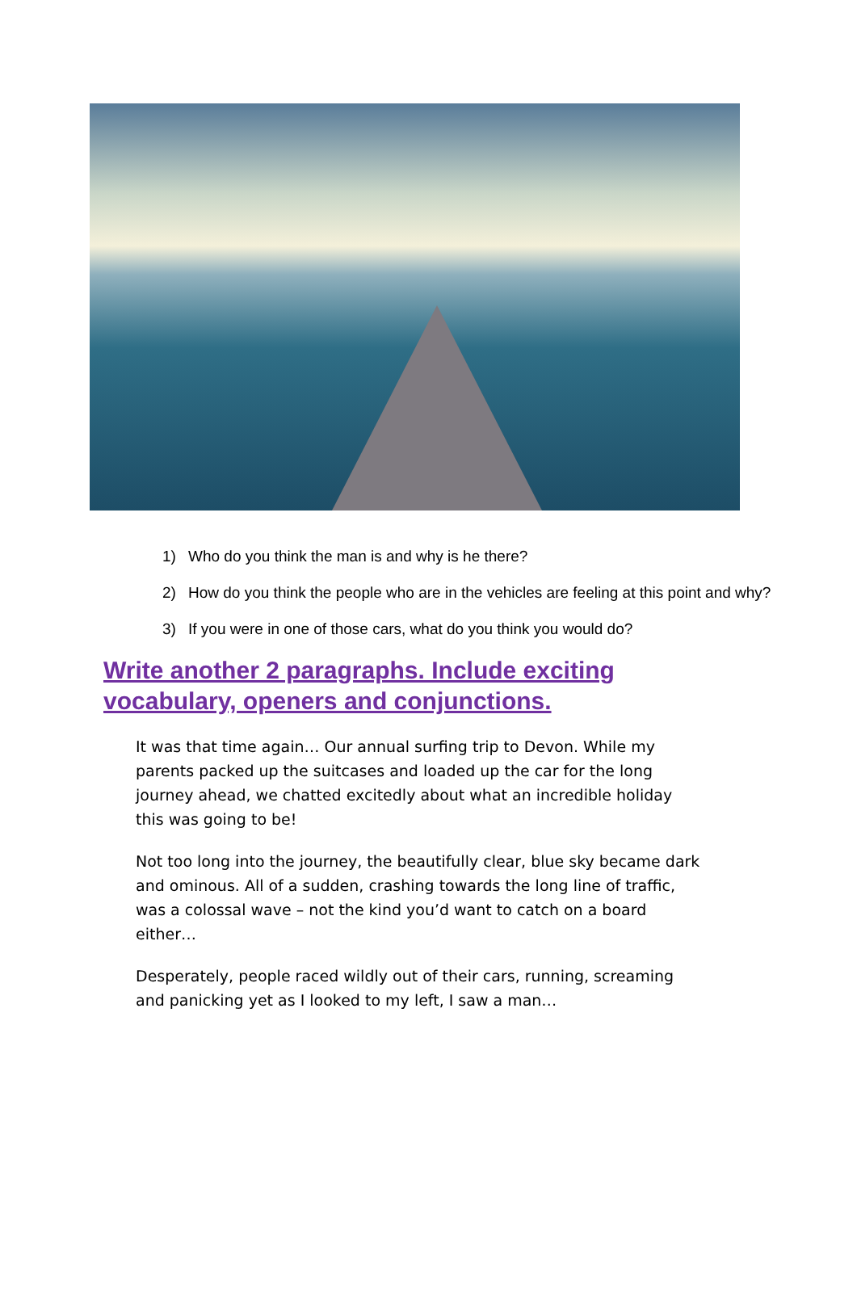1) Who do you think the man is and why is he there?
2) How do you think the people who are in the vehicles are feeling at this point and why?
3) If you were in one of those cars, what do you think you would do?
Write another 2 paragraphs. Include exciting vocabulary, openers and conjunctions.
It was that time again… Our annual surfing trip to Devon. While my parents packed up the suitcases and loaded up the car for the long journey ahead, we chatted excitedly about what an incredible holiday this was going to be!
Not too long into the journey, the beautifully clear, blue sky became dark and ominous. All of a sudden, crashing towards the long line of traffic, was a colossal wave – not the kind you’d want to catch on a board either…
Desperately, people raced wildly out of their cars, running, screaming and panicking yet as I looked to my left, I saw a man…